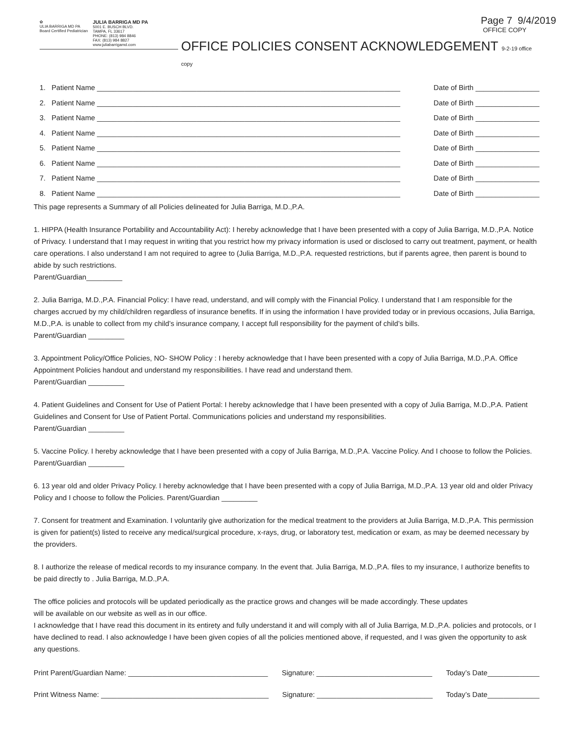✿
ULIA BARRIGA MD PA
Board Certified Pediatrician
JULIA BARRIGA MD PA
5001 E. BUSCH BLVD.
TAMPA, FL 33617
PHONE: (813) 984 8846
FAX: (813) 984 8827
www.juliabarrigamd.com
Page 7 9/4/2019
OFFICE COPY
OFFICE POLICIES CONSENT ACKNOWLEDGEMENT 9-2-19 office copy
1. Patient Name ____________________________________________________________________________ Date of Birth ________________
2. Patient Name ____________________________________________________________________________ Date of Birth ________________
3. Patient Name ____________________________________________________________________________ Date of Birth ________________
4. Patient Name ____________________________________________________________________________ Date of Birth ________________
5. Patient Name ____________________________________________________________________________ Date of Birth ________________
6. Patient Name ____________________________________________________________________________ Date of Birth ________________
7. Patient Name ____________________________________________________________________________ Date of Birth ________________
8. Patient Name ____________________________________________________________________________ Date of Birth ________________
This page represents a Summary of all Policies delineated for Julia Barriga, M.D.,P.A.
1. HIPPA (Health Insurance Portability and Accountability Act): I hereby acknowledge that I have been presented with a copy of Julia Barriga, M.D.,P.A. Notice of Privacy. I understand that I may request in writing that you restrict how my privacy information is used or disclosed to carry out treatment, payment, or health care operations. I also understand I am not required to agree to (Julia Barriga, M.D.,P.A. requested restrictions, but if parents agree, then parent is bound to abide by such restrictions.
Parent/Guardian_________
2. Julia Barriga, M.D.,P.A. Financial Policy: I have read, understand, and will comply with the Financial Policy. I understand that I am responsible for the charges accrued by my child/children regardless of insurance benefits. If in using the information I have provided today or in previous occasions, Julia Barriga, M.D.,P.A. is unable to collect from my child’s insurance company, I accept full responsibility for the payment of child’s bills.
Parent/Guardian _________
3. Appointment Policy/Office Policies, NO- SHOW Policy : I hereby acknowledge that I have been presented with a copy of Julia Barriga, M.D.,P.A. Office Appointment Policies handout and understand my responsibilities. I have read and understand them.
Parent/Guardian _________
4. Patient Guidelines and Consent for Use of Patient Portal: I hereby acknowledge that I have been presented with a copy of Julia Barriga, M.D.,P.A. Patient Guidelines and Consent for Use of Patient Portal. Communications policies and understand my responsibilities.
Parent/Guardian _________
5. Vaccine Policy. I hereby acknowledge that I have been presented with a copy of Julia Barriga, M.D.,P.A. Vaccine Policy. And I choose to follow the Policies. Parent/Guardian _________
6. 13 year old and older Privacy Policy. I hereby acknowledge that I have been presented with a copy of Julia Barriga, M.D.,P.A. 13 year old and older Privacy Policy and I choose to follow the Policies. Parent/Guardian _________
7. Consent for treatment and Examination. I voluntarily give authorization for the medical treatment to the providers at Julia Barriga, M.D.,P.A. This permission is given for patient(s) listed to receive any medical/surgical procedure, x-rays, drug, or laboratory test, medication or exam, as may be deemed necessary by the providers.
8. I authorize the release of medical records to my insurance company. In the event that. Julia Barriga, M.D.,P.A. files to my insurance, I authorize benefits to be paid directly to . Julia Barriga, M.D.,P.A.
The office policies and protocols will be updated periodically as the practice grows and changes will be made accordingly. These updates
will be available on our website as well as in our office.
I acknowledge that I have read this document in its entirety and fully understand it and will comply with all of Julia Barriga, M.D.,P.A. policies and protocols, or I have declined to read. I also acknowledge I have been given copies of all the policies mentioned above, if requested, and I was given the opportunity to ask any questions.
Print Parent/Guardian Name: ___________________________________ Signature: _____________________________ Today’s Date_____________
Print Witness Name: __________________________________________ Signature: _____________________________ Today’s Date_____________